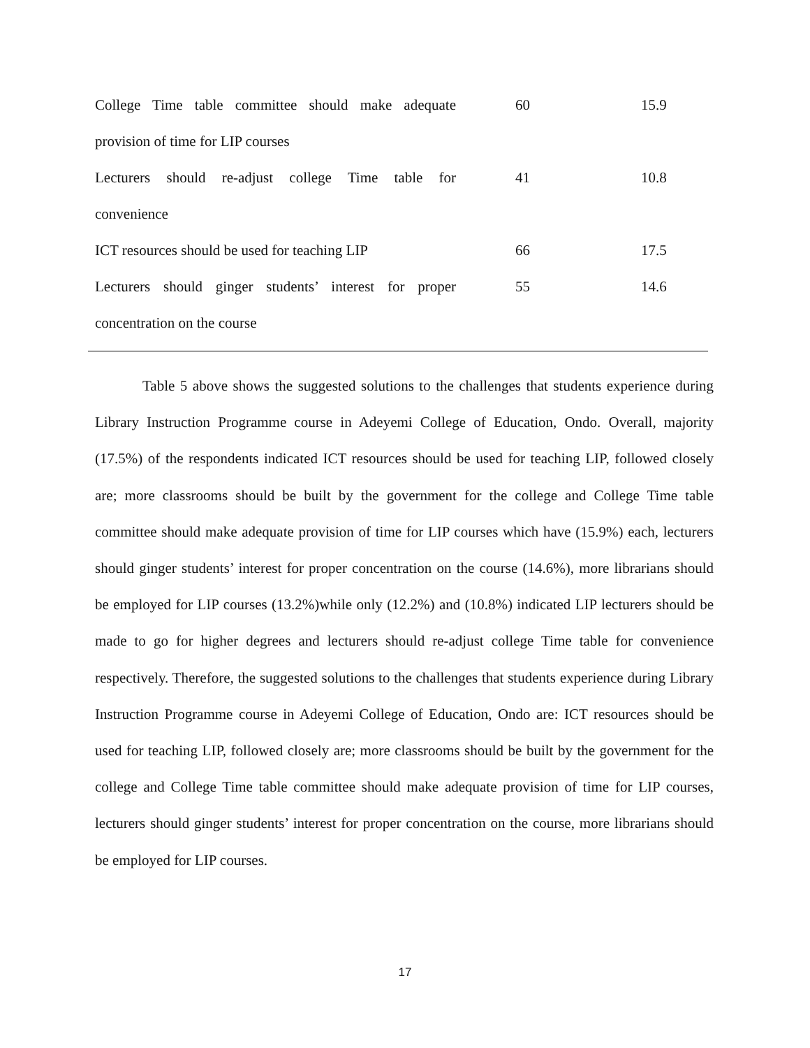| College Time table committee should make adequate provision of time for LIP courses | 60 | 15.9 |
| Lecturers should re-adjust college Time table for convenience | 41 | 10.8 |
| ICT resources should be used for teaching LIP | 66 | 17.5 |
| Lecturers should ginger students’ interest for proper concentration on the course | 55 | 14.6 |
Table 5 above shows the suggested solutions to the challenges that students experience during Library Instruction Programme course in Adeyemi College of Education, Ondo. Overall, majority (17.5%) of the respondents indicated ICT resources should be used for teaching LIP, followed closely are; more classrooms should be built by the government for the college and College Time table committee should make adequate provision of time for LIP courses which have (15.9%) each, lecturers should ginger students’ interest for proper concentration on the course (14.6%), more librarians should be employed for LIP courses (13.2%)while only (12.2%) and (10.8%) indicated LIP lecturers should be made to go for higher degrees and lecturers should re-adjust college Time table for convenience respectively. Therefore, the suggested solutions to the challenges that students experience during Library Instruction Programme course in Adeyemi College of Education, Ondo are: ICT resources should be used for teaching LIP, followed closely are; more classrooms should be built by the government for the college and College Time table committee should make adequate provision of time for LIP courses, lecturers should ginger students’ interest for proper concentration on the course, more librarians should be employed for LIP courses.
17